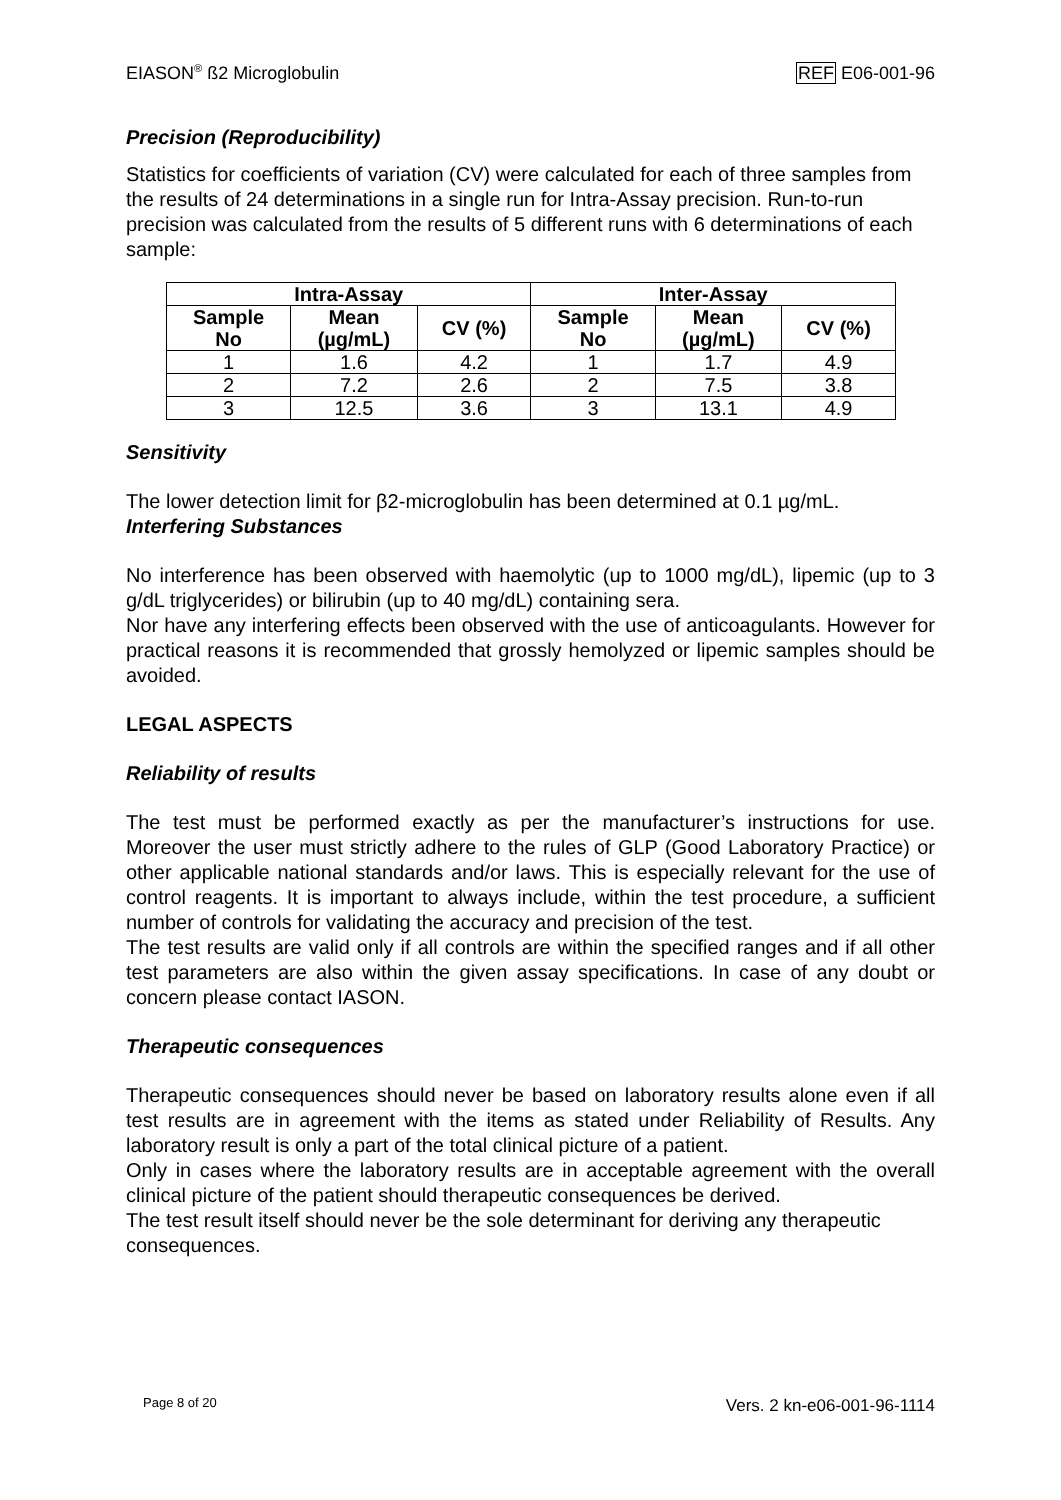EIASON<sup>®</sup> ß2 Microglobulin REF E06-001-96
Precision (Reproducibility)
Statistics for coefficients of variation (CV) were calculated for each of three samples from the results of 24 determinations in a single run for Intra-Assay precision. Run-to-run precision was calculated from the results of 5 different runs with 6 determinations of each sample:
| Intra-Assay | | | Inter-Assay | | |
| --- | --- | --- | --- | --- | --- |
| Sample No | Mean (µg/mL) | CV (%) | Sample No | Mean (µg/mL) | CV (%) |
| 1 | 1.6 | 4.2 | 1 | 1.7 | 4.9 |
| 2 | 7.2 | 2.6 | 2 | 7.5 | 3.8 |
| 3 | 12.5 | 3.6 | 3 | 13.1 | 4.9 |
Sensitivity
The lower detection limit for β2-microglobulin has been determined at 0.1 µg/mL.
Interfering Substances
No interference has been observed with haemolytic (up to 1000 mg/dL), lipemic (up to 3 g/dL triglycerides) or bilirubin (up to 40 mg/dL) containing sera.
Nor have any interfering effects been observed with the use of anticoagulants. However for practical reasons it is recommended that grossly hemolyzed or lipemic samples should be avoided.
LEGAL ASPECTS
Reliability of results
The test must be performed exactly as per the manufacturer’s instructions for use. Moreover the user must strictly adhere to the rules of GLP (Good Laboratory Practice) or other applicable national standards and/or laws. This is especially relevant for the use of control reagents. It is important to always include, within the test procedure, a sufficient number of controls for validating the accuracy and precision of the test.
The test results are valid only if all controls are within the specified ranges and if all other test parameters are also within the given assay specifications. In case of any doubt or concern please contact IASON.
Therapeutic consequences
Therapeutic consequences should never be based on laboratory results alone even if all test results are in agreement with the items as stated under Reliability of Results. Any laboratory result is only a part of the total clinical picture of a patient.
Only in cases where the laboratory results are in acceptable agreement with the overall clinical picture of the patient should therapeutic consequences be derived.
The test result itself should never be the sole determinant for deriving any therapeutic consequences.
Page 8 of 20 Vers. 2 kn-e06-001-96-1114